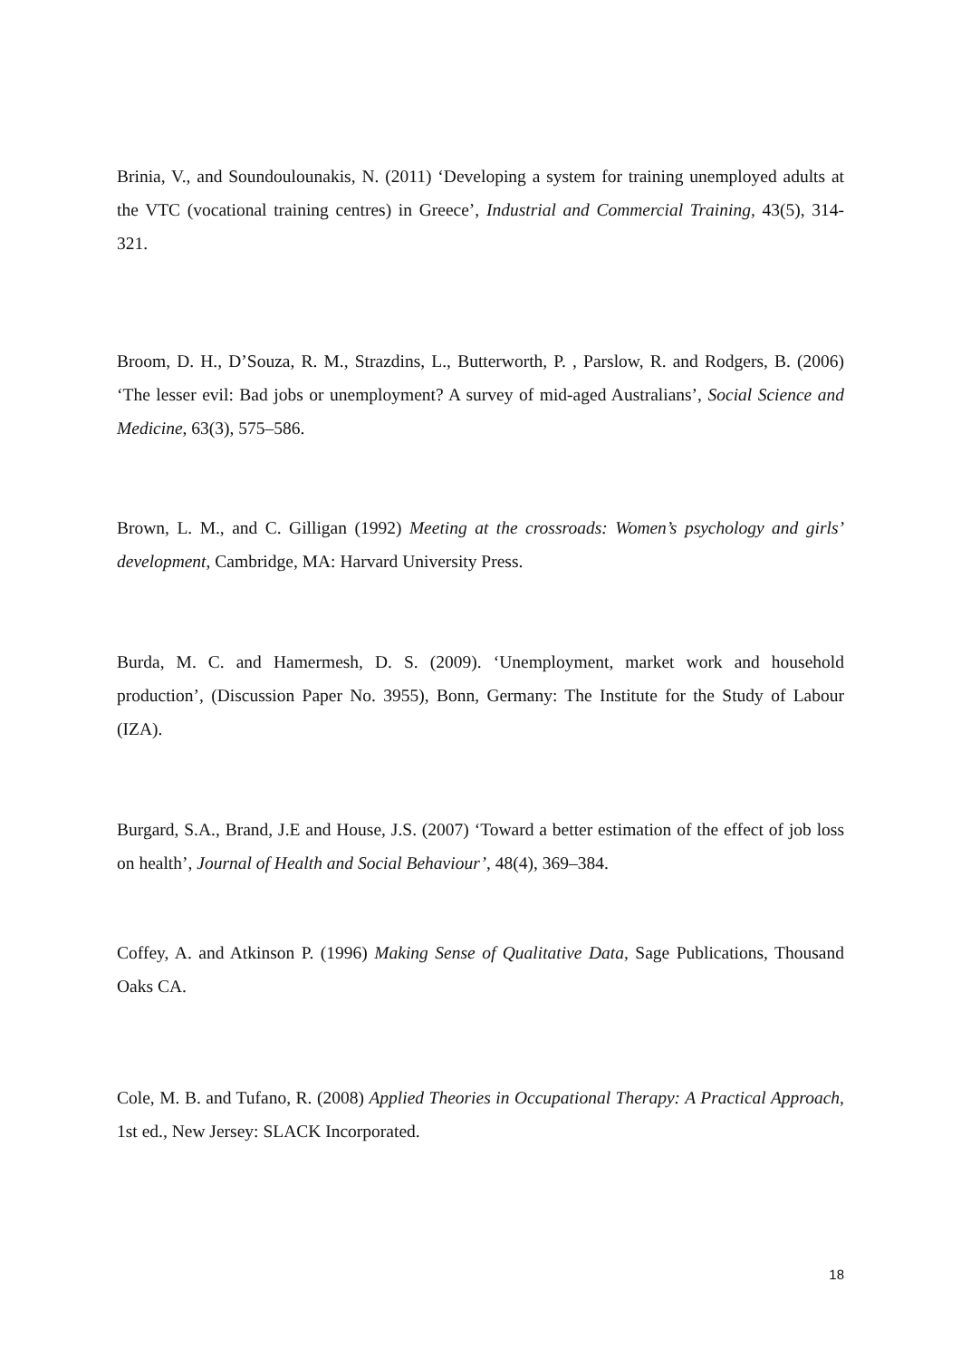Brinia, V., and Soundoulounakis, N. (2011) ‘Developing a system for training unemployed adults at the VTC (vocational training centres) in Greece’, Industrial and Commercial Training, 43(5), 314-321.
Broom, D. H., D’Souza, R. M., Strazdins, L., Butterworth, P. , Parslow, R. and Rodgers, B. (2006) ‘The lesser evil: Bad jobs or unemployment? A survey of mid-aged Australians’, Social Science and Medicine, 63(3), 575–586.
Brown, L. M., and C. Gilligan (1992) Meeting at the crossroads: Women’s psychology and girls’ development, Cambridge, MA: Harvard University Press.
Burda, M. C. and Hamermesh, D. S. (2009). ‘Unemployment, market work and household production’, (Discussion Paper No. 3955), Bonn, Germany: The Institute for the Study of Labour (IZA).
Burgard, S.A., Brand, J.E and House, J.S. (2007) ‘Toward a better estimation of the effect of job loss on health’, Journal of Health and Social Behaviour’, 48(4), 369–384.
Coffey, A. and Atkinson P. (1996) Making Sense of Qualitative Data, Sage Publications, Thousand Oaks CA.
Cole, M. B. and Tufano, R. (2008) Applied Theories in Occupational Therapy: A Practical Approach, 1st ed., New Jersey: SLACK Incorporated.
18